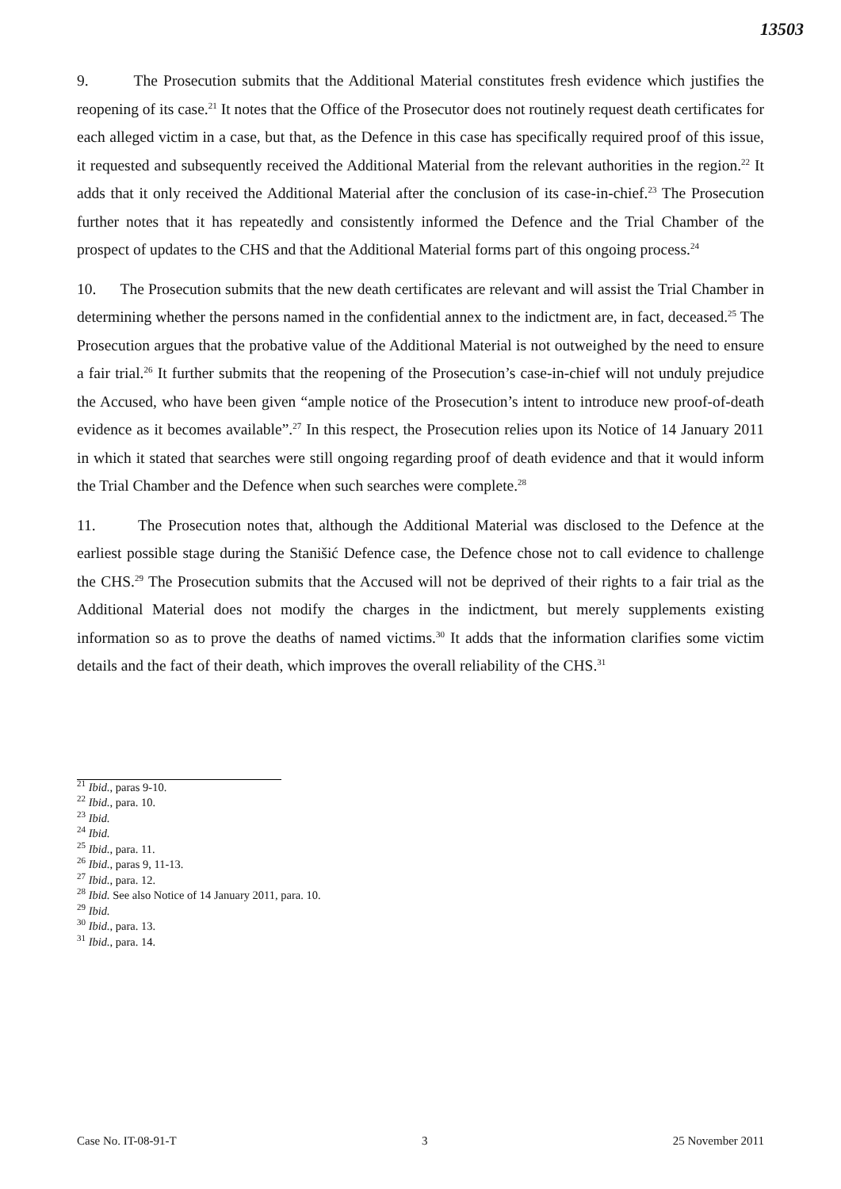13503
9. The Prosecution submits that the Additional Material constitutes fresh evidence which justifies the reopening of its case.<sup>21</sup> It notes that the Office of the Prosecutor does not routinely request death certificates for each alleged victim in a case, but that, as the Defence in this case has specifically required proof of this issue, it requested and subsequently received the Additional Material from the relevant authorities in the region.<sup>22</sup> It adds that it only received the Additional Material after the conclusion of its case-in-chief.<sup>23</sup> The Prosecution further notes that it has repeatedly and consistently informed the Defence and the Trial Chamber of the prospect of updates to the CHS and that the Additional Material forms part of this ongoing process.<sup>24</sup>
10. The Prosecution submits that the new death certificates are relevant and will assist the Trial Chamber in determining whether the persons named in the confidential annex to the indictment are, in fact, deceased.<sup>25</sup> The Prosecution argues that the probative value of the Additional Material is not outweighed by the need to ensure a fair trial.<sup>26</sup> It further submits that the reopening of the Prosecution’s case-in-chief will not unduly prejudice the Accused, who have been given “ample notice of the Prosecution’s intent to introduce new proof-of-death evidence as it becomes available”.<sup>27</sup> In this respect, the Prosecution relies upon its Notice of 14 January 2011 in which it stated that searches were still ongoing regarding proof of death evidence and that it would inform the Trial Chamber and the Defence when such searches were complete.<sup>28</sup>
11. The Prosecution notes that, although the Additional Material was disclosed to the Defence at the earliest possible stage during the Stanišić Defence case, the Defence chose not to call evidence to challenge the CHS.<sup>29</sup> The Prosecution submits that the Accused will not be deprived of their rights to a fair trial as the Additional Material does not modify the charges in the indictment, but merely supplements existing information so as to prove the deaths of named victims.<sup>30</sup> It adds that the information clarifies some victim details and the fact of their death, which improves the overall reliability of the CHS.<sup>31</sup>
<sup>21</sup> Ibid., paras 9-10.
<sup>22</sup> Ibid., para. 10.
<sup>23</sup> Ibid.
<sup>24</sup> Ibid.
<sup>25</sup> Ibid., para. 11.
<sup>26</sup> Ibid., paras 9, 11-13.
<sup>27</sup> Ibid., para. 12.
<sup>28</sup> Ibid. See also Notice of 14 January 2011, para. 10.
<sup>29</sup> Ibid.
<sup>30</sup> Ibid., para. 13.
<sup>31</sup> Ibid., para. 14.
Case No. IT-08-91-T 3 25 November 2011